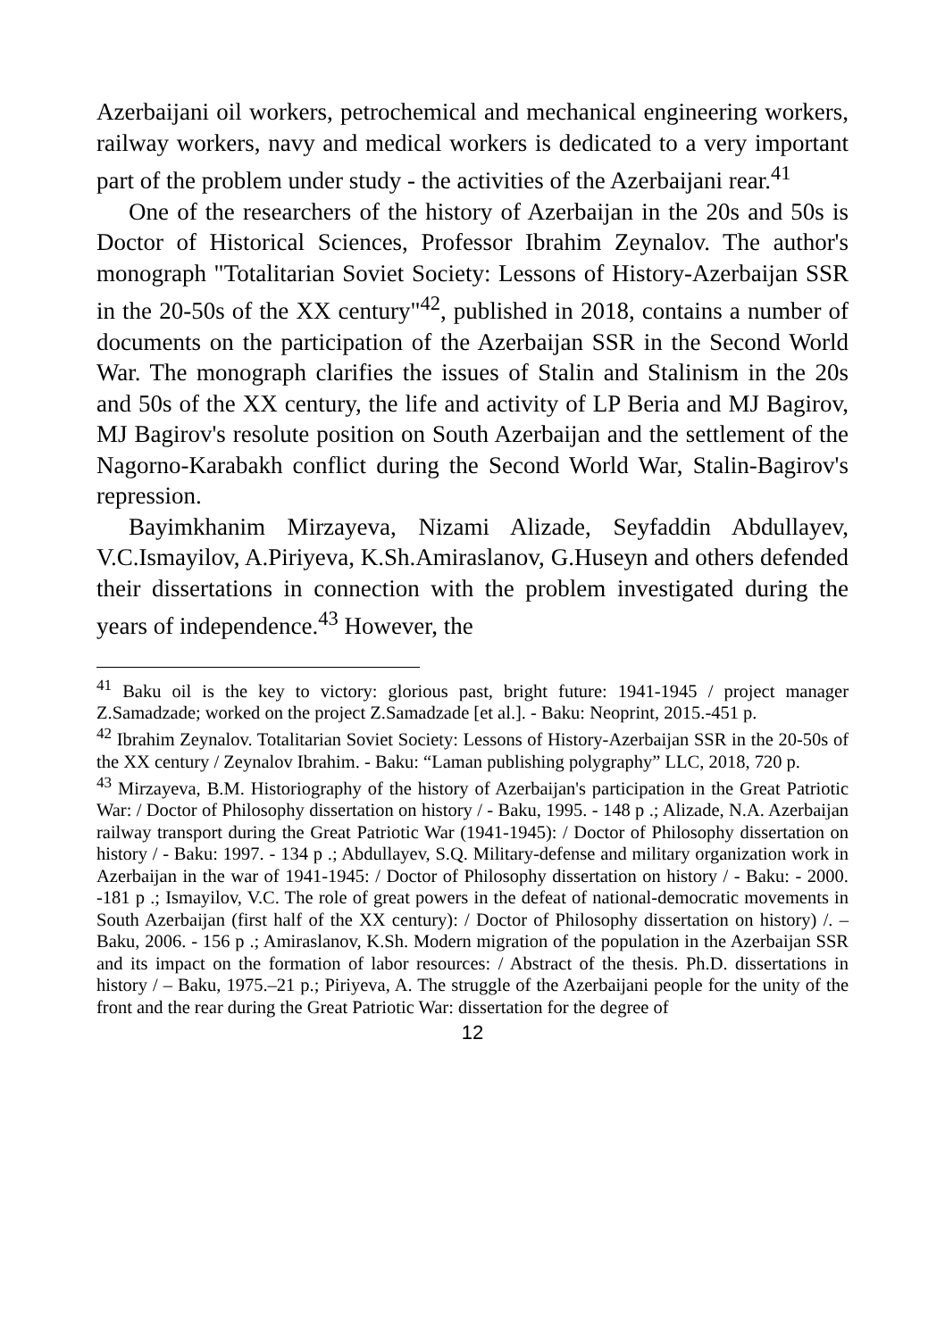Azerbaijani oil workers, petrochemical and mechanical engineering workers, railway workers, navy and medical workers is dedicated to a very important part of the problem under study - the activities of the Azerbaijani rear.<sup>41</sup>
One of the researchers of the history of Azerbaijan in the 20s and 50s is Doctor of Historical Sciences, Professor Ibrahim Zeynalov. The author's monograph "Totalitarian Soviet Society: Lessons of History-Azerbaijan SSR in the 20-50s of the XX century"<sup>42</sup>, published in 2018, contains a number of documents on the participation of the Azerbaijan SSR in the Second World War. The monograph clarifies the issues of Stalin and Stalinism in the 20s and 50s of the XX century, the life and activity of LP Beria and MJ Bagirov, MJ Bagirov's resolute position on South Azerbaijan and the settlement of the Nagorno-Karabakh conflict during the Second World War, Stalin-Bagirov's repression.
Bayimkhanim Mirzayeva, Nizami Alizade, Seyfaddin Abdullayev, V.C.Ismayilov, A.Piriyeva, K.Sh.Amiraslanov, G.Huseyn and others defended their dissertations in connection with the problem investigated during the years of independence.<sup>43</sup> However, the
<sup>41</sup> Baku oil is the key to victory: glorious past, bright future: 1941-1945 / project manager Z.Samadzade; worked on the project Z.Samadzade [et al.]. - Baku: Neoprint, 2015.-451 p.
<sup>42</sup> Ibrahim Zeynalov. Totalitarian Soviet Society: Lessons of History-Azerbaijan SSR in the 20-50s of the XX century / Zeynalov Ibrahim. - Baku: “Laman publishing polygraphy” LLC, 2018, 720 p.
<sup>43</sup> Mirzayeva, B.M. Historiography of the history of Azerbaijan's participation in the Great Patriotic War: / Doctor of Philosophy dissertation on history / - Baku, 1995. - 148 p .; Alizade, N.A. Azerbaijan railway transport during the Great Patriotic War (1941-1945): / Doctor of Philosophy dissertation on history / - Baku: 1997. - 134 p .; Abdullayev, S.Q. Military-defense and military organization work in Azerbaijan in the war of 1941-1945: / Doctor of Philosophy dissertation on history / - Baku: - 2000. -181 p .; Ismayilov, V.C. The role of great powers in the defeat of national-democratic movements in South Azerbaijan (first half of the XX century): / Doctor of Philosophy dissertation on history) /. –Baku, 2006. - 156 p .; Amiraslanov, K.Sh. Modern migration of the population in the Azerbaijan SSR and its impact on the formation of labor resources: / Abstract of the thesis. Ph.D. dissertations in history / – Baku, 1975.–21 p.; Piriyeva, A. The struggle of the Azerbaijani people for the unity of the front and the rear during the Great Patriotic War: dissertation for the degree of
12